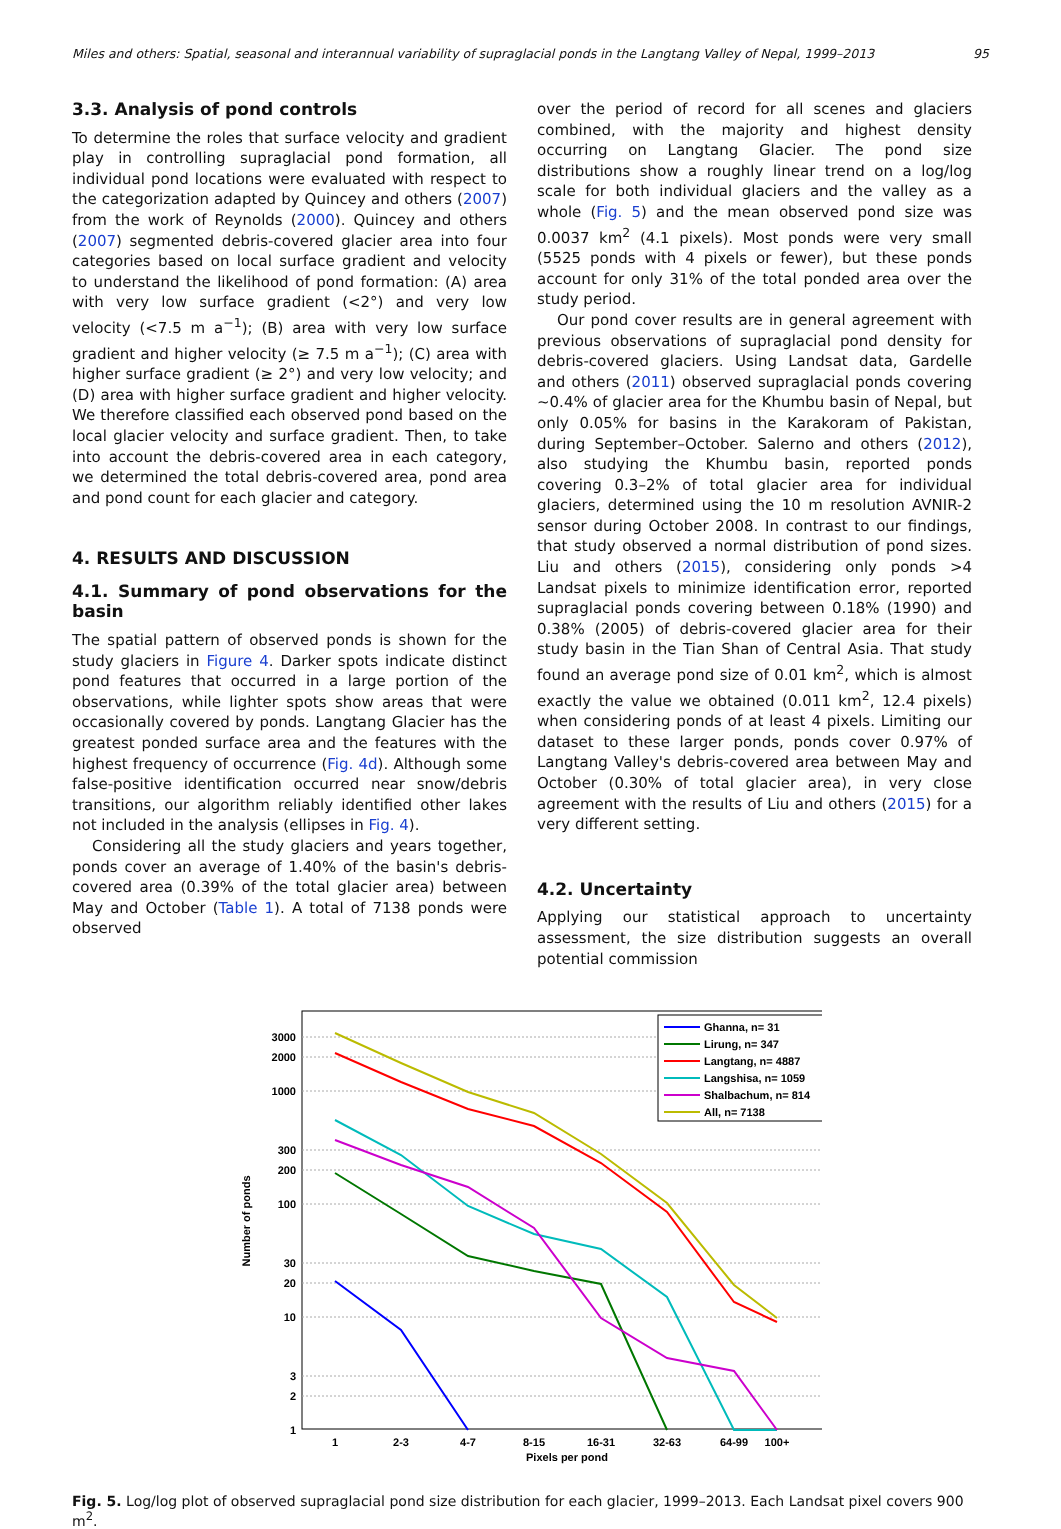Miles and others: Spatial, seasonal and interannual variability of supraglacial ponds in the Langtang Valley of Nepal, 1999–2013 95
3.3. Analysis of pond controls
To determine the roles that surface velocity and gradient play in controlling supraglacial pond formation, all individual pond locations were evaluated with respect to the categorization adapted by Quincey and others (2007) from the work of Reynolds (2000). Quincey and others (2007) segmented debris-covered glacier area into four categories based on local surface gradient and velocity to understand the likelihood of pond formation: (A) area with very low surface gradient (<2°) and very low velocity (<7.5 m a<sup>−1</sup>); (B) area with very low surface gradient and higher velocity (≥ 7.5 m a<sup>−1</sup>); (C) area with higher surface gradient (≥ 2°) and very low velocity; and (D) area with higher surface gradient and higher velocity. We therefore classified each observed pond based on the local glacier velocity and surface gradient. Then, to take into account the debris-covered area in each category, we determined the total debris-covered area, pond area and pond count for each glacier and category.
4. RESULTS AND DISCUSSION
4.1. Summary of pond observations for the basin
The spatial pattern of observed ponds is shown for the study glaciers in Figure 4. Darker spots indicate distinct pond features that occurred in a large portion of the observations, while lighter spots show areas that were occasionally covered by ponds. Langtang Glacier has the greatest ponded surface area and the features with the highest frequency of occurrence (Fig. 4d). Although some false-positive identification occurred near snow/debris transitions, our algorithm reliably identified other lakes not included in the analysis (ellipses in Fig. 4).
Considering all the study glaciers and years together, ponds cover an average of 1.40% of the basin's debris-covered area (0.39% of the total glacier area) between May and October (Table 1). A total of 7138 ponds were observed
over the period of record for all scenes and glaciers combined, with the majority and highest density occurring on Langtang Glacier. The pond size distributions show a roughly linear trend on a log/log scale for both individual glaciers and the valley as a whole (Fig. 5) and the mean observed pond size was 0.0037 km<sup>2</sup> (4.1 pixels). Most ponds were very small (5525 ponds with 4 pixels or fewer), but these ponds account for only 31% of the total ponded area over the study period.
Our pond cover results are in general agreement with previous observations of supraglacial pond density for debris-covered glaciers. Using Landsat data, Gardelle and others (2011) observed supraglacial ponds covering ~0.4% of glacier area for the Khumbu basin of Nepal, but only 0.05% for basins in the Karakoram of Pakistan, during September–October. Salerno and others (2012), also studying the Khumbu basin, reported ponds covering 0.3–2% of total glacier area for individual glaciers, determined using the 10 m resolution AVNIR-2 sensor during October 2008. In contrast to our findings, that study observed a normal distribution of pond sizes. Liu and others (2015), considering only ponds >4 Landsat pixels to minimize identification error, reported supraglacial ponds covering between 0.18% (1990) and 0.38% (2005) of debris-covered glacier area for their study basin in the Tian Shan of Central Asia. That study found an average pond size of 0.01 km<sup>2</sup>, which is almost exactly the value we obtained (0.011 km<sup>2</sup>, 12.4 pixels) when considering ponds of at least 4 pixels. Limiting our dataset to these larger ponds, ponds cover 0.97% of Langtang Valley's debris-covered area between May and October (0.30% of total glacier area), in very close agreement with the results of Liu and others (2015) for a very different setting.
4.2. Uncertainty
Applying our statistical approach to uncertainty assessment, the size distribution suggests an overall potential commission
3000
2000
1000
300
200
100
30
20
10
3
2
1
1
2-3
4-7
8-15
16-31
32-63
64-99
100+
Pixels per pond
Number of ponds
Ghanna, n= 31
Lirung, n= 347
Langtang, n= 4887
Langshisa, n= 1059
Shalbachum, n= 814
All, n= 7138
Fig. 5. Log/log plot of observed supraglacial pond size distribution for each glacier, 1999–2013. Each Landsat pixel covers 900 m<sup>2</sup>.